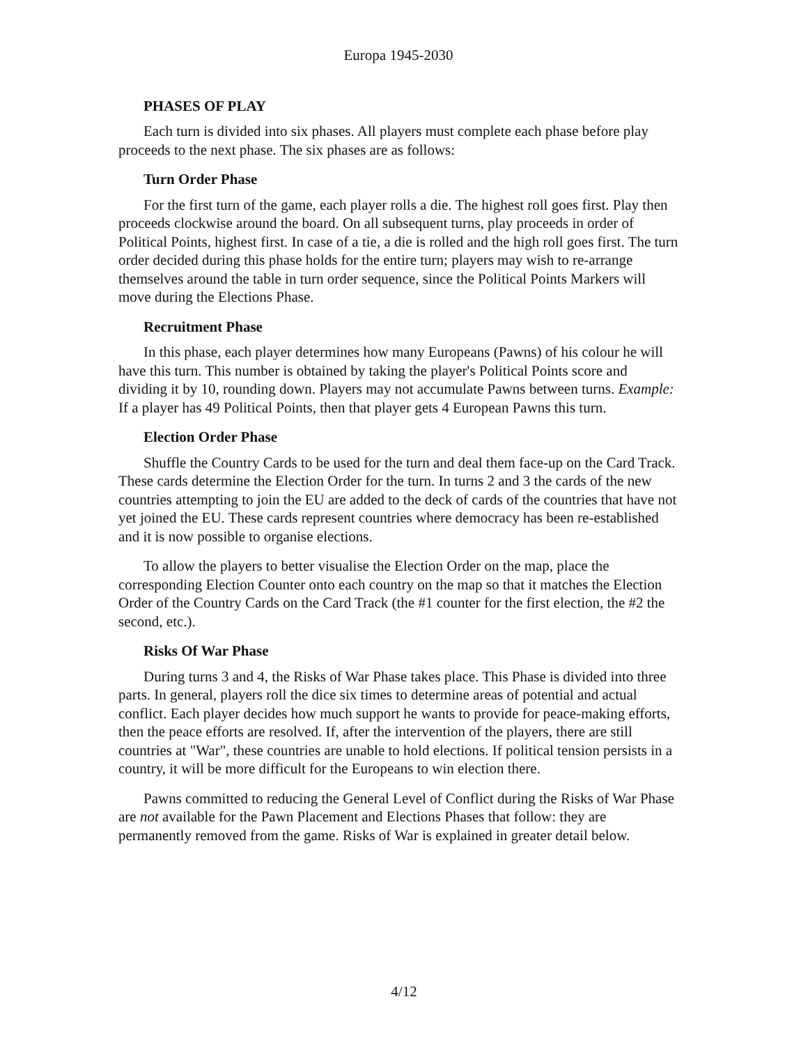Europa 1945-2030
PHASES OF PLAY
Each turn is divided into six phases. All players must complete each phase before play proceeds to the next phase. The six phases are as follows:
Turn Order Phase
For the first turn of the game, each player rolls a die. The highest roll goes first. Play then proceeds clockwise around the board. On all subsequent turns, play proceeds in order of Political Points, highest first. In case of a tie, a die is rolled and the high roll goes first. The turn order decided during this phase holds for the entire turn; players may wish to re-arrange themselves around the table in turn order sequence, since the Political Points Markers will move during the Elections Phase.
Recruitment Phase
In this phase, each player determines how many Europeans (Pawns) of his colour he will have this turn. This number is obtained by taking the player's Political Points score and dividing it by 10, rounding down. Players may not accumulate Pawns between turns. Example: If a player has 49 Political Points, then that player gets 4 European Pawns this turn.
Election Order Phase
Shuffle the Country Cards to be used for the turn and deal them face-up on the Card Track. These cards determine the Election Order for the turn. In turns 2 and 3 the cards of the new countries attempting to join the EU are added to the deck of cards of the countries that have not yet joined the EU. These cards represent countries where democracy has been re-established and it is now possible to organise elections.
To allow the players to better visualise the Election Order on the map, place the corresponding Election Counter onto each country on the map so that it matches the Election Order of the Country Cards on the Card Track (the #1 counter for the first election, the #2 the second, etc.).
Risks Of War Phase
During turns 3 and 4, the Risks of War Phase takes place. This Phase is divided into three parts. In general, players roll the dice six times to determine areas of potential and actual conflict. Each player decides how much support he wants to provide for peace-making efforts, then the peace efforts are resolved. If, after the intervention of the players, there are still countries at "War", these countries are unable to hold elections. If political tension persists in a country, it will be more difficult for the Europeans to win election there.
Pawns committed to reducing the General Level of Conflict during the Risks of War Phase are not available for the Pawn Placement and Elections Phases that follow: they are permanently removed from the game. Risks of War is explained in greater detail below.
4/12